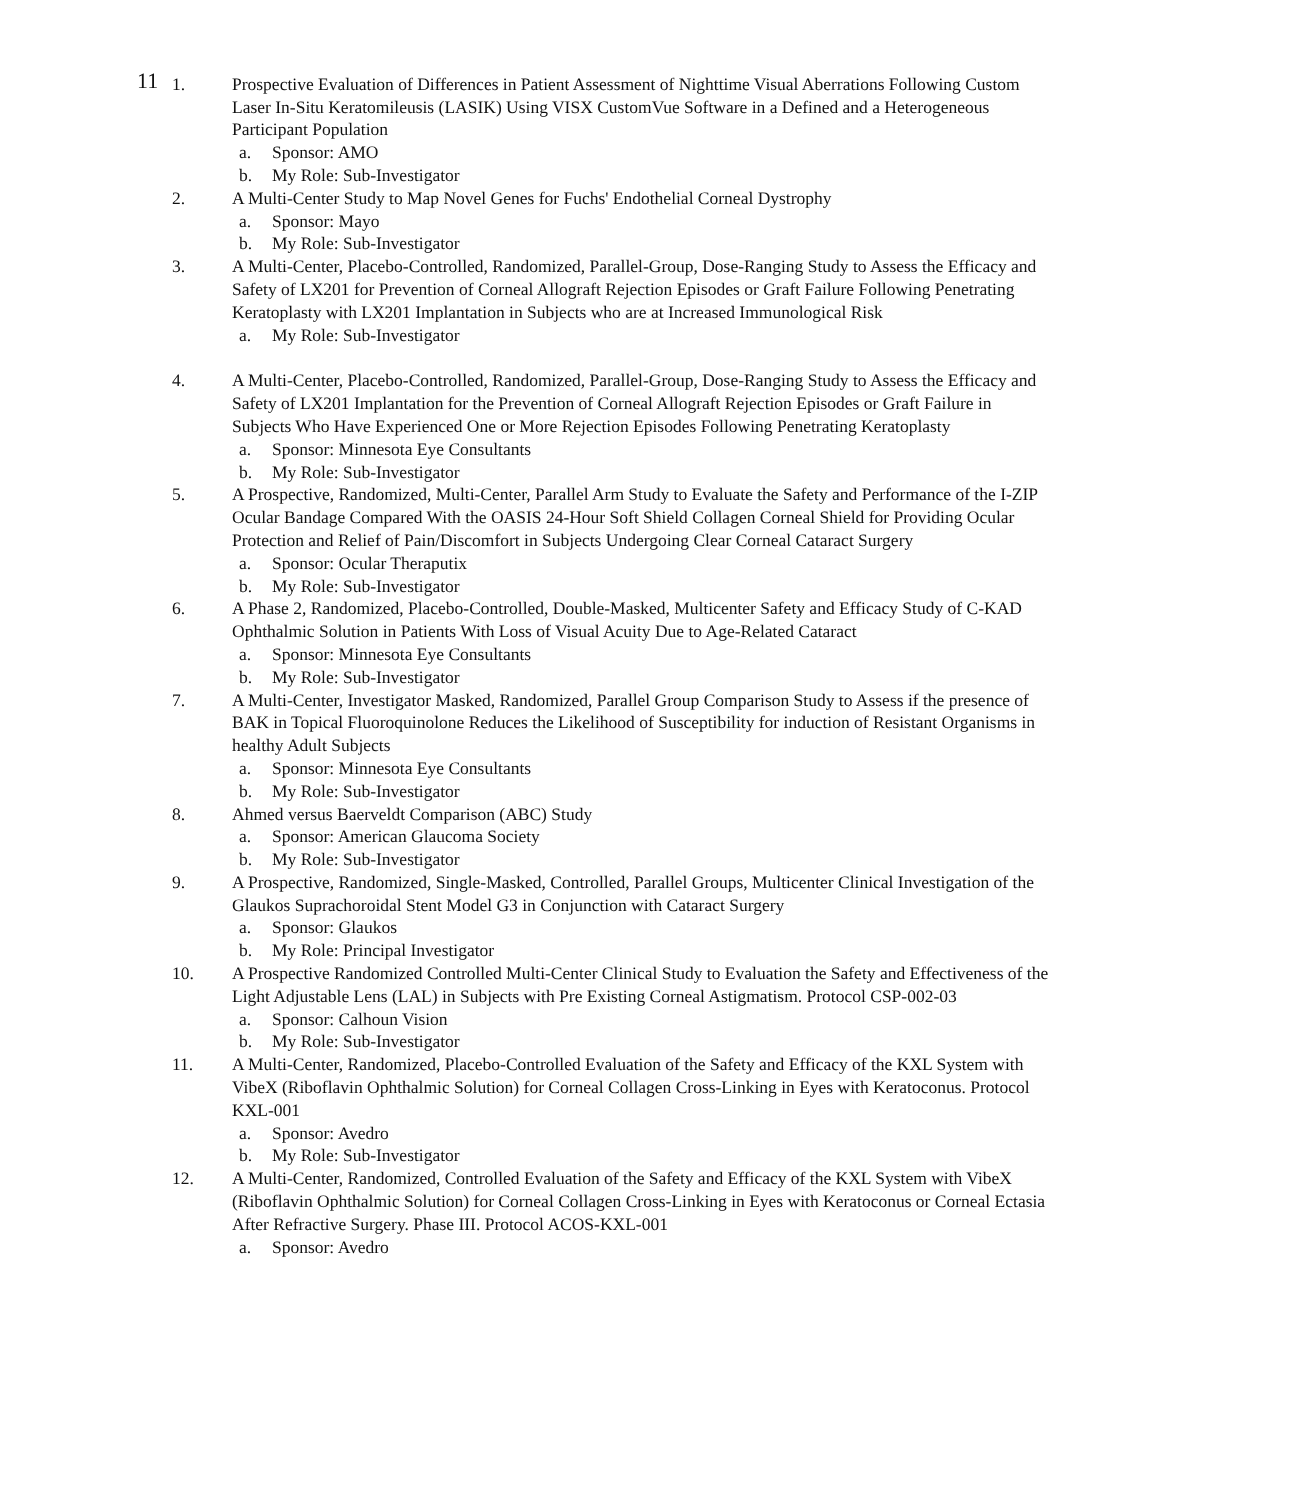11
1. Prospective Evaluation of Differences in Patient Assessment of Nighttime Visual Aberrations Following Custom Laser In-Situ Keratomileusis (LASIK) Using VISX CustomVue Software in a Defined and a Heterogeneous Participant Population
a. Sponsor: AMO
b. My Role: Sub-Investigator
2. A Multi-Center Study to Map Novel Genes for Fuchs' Endothelial Corneal Dystrophy
a. Sponsor: Mayo
b. My Role: Sub-Investigator
3. A Multi-Center, Placebo-Controlled, Randomized, Parallel-Group, Dose-Ranging Study to Assess the Efficacy and Safety of LX201 for Prevention of Corneal Allograft Rejection Episodes or Graft Failure Following Penetrating Keratoplasty with LX201 Implantation in Subjects who are at Increased Immunological Risk
a. My Role: Sub-Investigator
4. A Multi-Center, Placebo-Controlled, Randomized, Parallel-Group, Dose-Ranging Study to Assess the Efficacy and Safety of LX201 Implantation for the Prevention of Corneal Allograft Rejection Episodes or Graft Failure in Subjects Who Have Experienced One or More Rejection Episodes Following Penetrating Keratoplasty
a. Sponsor: Minnesota Eye Consultants
b. My Role: Sub-Investigator
5. A Prospective, Randomized, Multi-Center, Parallel Arm Study to Evaluate the Safety and Performance of the I-ZIP Ocular Bandage Compared With the OASIS 24-Hour Soft Shield Collagen Corneal Shield for Providing Ocular Protection and Relief of Pain/Discomfort in Subjects Undergoing Clear Corneal Cataract Surgery
a. Sponsor: Ocular Theraputix
b. My Role: Sub-Investigator
6. A Phase 2, Randomized, Placebo-Controlled, Double-Masked, Multicenter Safety and Efficacy Study of C-KAD Ophthalmic Solution in Patients With Loss of Visual Acuity Due to Age-Related Cataract
a. Sponsor: Minnesota Eye Consultants
b. My Role: Sub-Investigator
7. A Multi-Center, Investigator Masked, Randomized, Parallel Group Comparison Study to Assess if the presence of BAK in Topical Fluoroquinolone Reduces the Likelihood of Susceptibility for induction of Resistant Organisms in healthy Adult Subjects
a. Sponsor: Minnesota Eye Consultants
b. My Role: Sub-Investigator
8. Ahmed versus Baerveldt Comparison (ABC) Study
a. Sponsor: American Glaucoma Society
b. My Role: Sub-Investigator
9. A Prospective, Randomized, Single-Masked, Controlled, Parallel Groups, Multicenter Clinical Investigation of the Glaukos Suprachoroidal Stent Model G3 in Conjunction with Cataract Surgery
a. Sponsor: Glaukos
b. My Role: Principal Investigator
10. A Prospective Randomized Controlled Multi-Center Clinical Study to Evaluation the Safety and Effectiveness of the Light Adjustable Lens (LAL) in Subjects with Pre Existing Corneal Astigmatism. Protocol CSP-002-03
a. Sponsor: Calhoun Vision
b. My Role: Sub-Investigator
11. A Multi-Center, Randomized, Placebo-Controlled Evaluation of the Safety and Efficacy of the KXL System with VibeX (Riboflavin Ophthalmic Solution) for Corneal Collagen Cross-Linking in Eyes with Keratoconus. Protocol KXL-001
a. Sponsor: Avedro
b. My Role: Sub-Investigator
12. A Multi-Center, Randomized, Controlled Evaluation of the Safety and Efficacy of the KXL System with VibeX (Riboflavin Ophthalmic Solution) for Corneal Collagen Cross-Linking in Eyes with Keratoconus or Corneal Ectasia After Refractive Surgery. Phase III. Protocol ACOS-KXL-001
a. Sponsor: Avedro